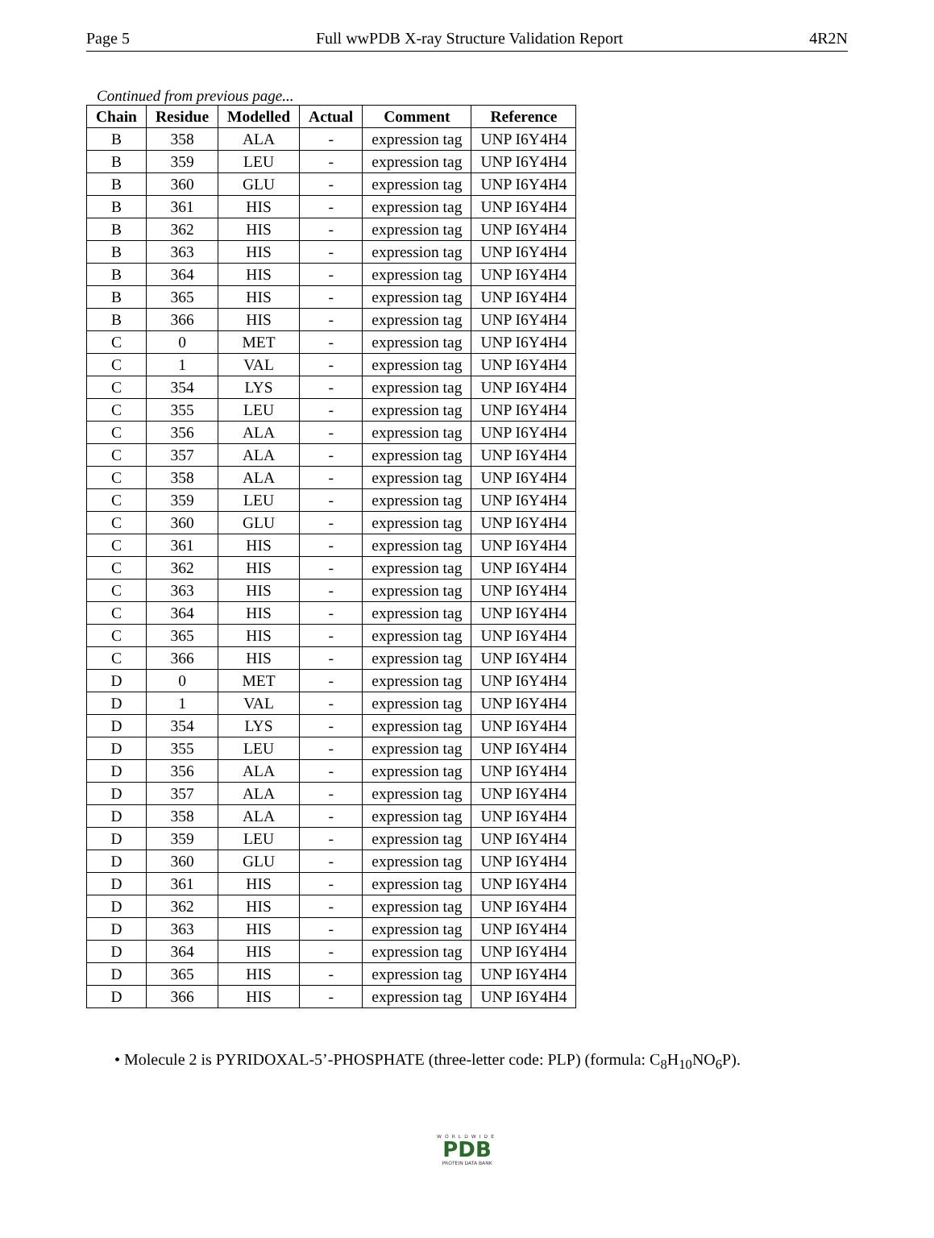Page 5 Full wwPDB X-ray Structure Validation Report 4R2N
Continued from previous page...
| Chain | Residue | Modelled | Actual | Comment | Reference |
| --- | --- | --- | --- | --- | --- |
| B | 358 | ALA | - | expression tag | UNP I6Y4H4 |
| B | 359 | LEU | - | expression tag | UNP I6Y4H4 |
| B | 360 | GLU | - | expression tag | UNP I6Y4H4 |
| B | 361 | HIS | - | expression tag | UNP I6Y4H4 |
| B | 362 | HIS | - | expression tag | UNP I6Y4H4 |
| B | 363 | HIS | - | expression tag | UNP I6Y4H4 |
| B | 364 | HIS | - | expression tag | UNP I6Y4H4 |
| B | 365 | HIS | - | expression tag | UNP I6Y4H4 |
| B | 366 | HIS | - | expression tag | UNP I6Y4H4 |
| C | 0 | MET | - | expression tag | UNP I6Y4H4 |
| C | 1 | VAL | - | expression tag | UNP I6Y4H4 |
| C | 354 | LYS | - | expression tag | UNP I6Y4H4 |
| C | 355 | LEU | - | expression tag | UNP I6Y4H4 |
| C | 356 | ALA | - | expression tag | UNP I6Y4H4 |
| C | 357 | ALA | - | expression tag | UNP I6Y4H4 |
| C | 358 | ALA | - | expression tag | UNP I6Y4H4 |
| C | 359 | LEU | - | expression tag | UNP I6Y4H4 |
| C | 360 | GLU | - | expression tag | UNP I6Y4H4 |
| C | 361 | HIS | - | expression tag | UNP I6Y4H4 |
| C | 362 | HIS | - | expression tag | UNP I6Y4H4 |
| C | 363 | HIS | - | expression tag | UNP I6Y4H4 |
| C | 364 | HIS | - | expression tag | UNP I6Y4H4 |
| C | 365 | HIS | - | expression tag | UNP I6Y4H4 |
| C | 366 | HIS | - | expression tag | UNP I6Y4H4 |
| D | 0 | MET | - | expression tag | UNP I6Y4H4 |
| D | 1 | VAL | - | expression tag | UNP I6Y4H4 |
| D | 354 | LYS | - | expression tag | UNP I6Y4H4 |
| D | 355 | LEU | - | expression tag | UNP I6Y4H4 |
| D | 356 | ALA | - | expression tag | UNP I6Y4H4 |
| D | 357 | ALA | - | expression tag | UNP I6Y4H4 |
| D | 358 | ALA | - | expression tag | UNP I6Y4H4 |
| D | 359 | LEU | - | expression tag | UNP I6Y4H4 |
| D | 360 | GLU | - | expression tag | UNP I6Y4H4 |
| D | 361 | HIS | - | expression tag | UNP I6Y4H4 |
| D | 362 | HIS | - | expression tag | UNP I6Y4H4 |
| D | 363 | HIS | - | expression tag | UNP I6Y4H4 |
| D | 364 | HIS | - | expression tag | UNP I6Y4H4 |
| D | 365 | HIS | - | expression tag | UNP I6Y4H4 |
| D | 366 | HIS | - | expression tag | UNP I6Y4H4 |
• Molecule 2 is PYRIDOXAL-5’-PHOSPHATE (three-letter code: PLP) (formula: C<sub>8</sub>H<sub>10</sub>NO<sub>6</sub>P).
WORLDWIDE
PDB
PROTEIN DATA BANK